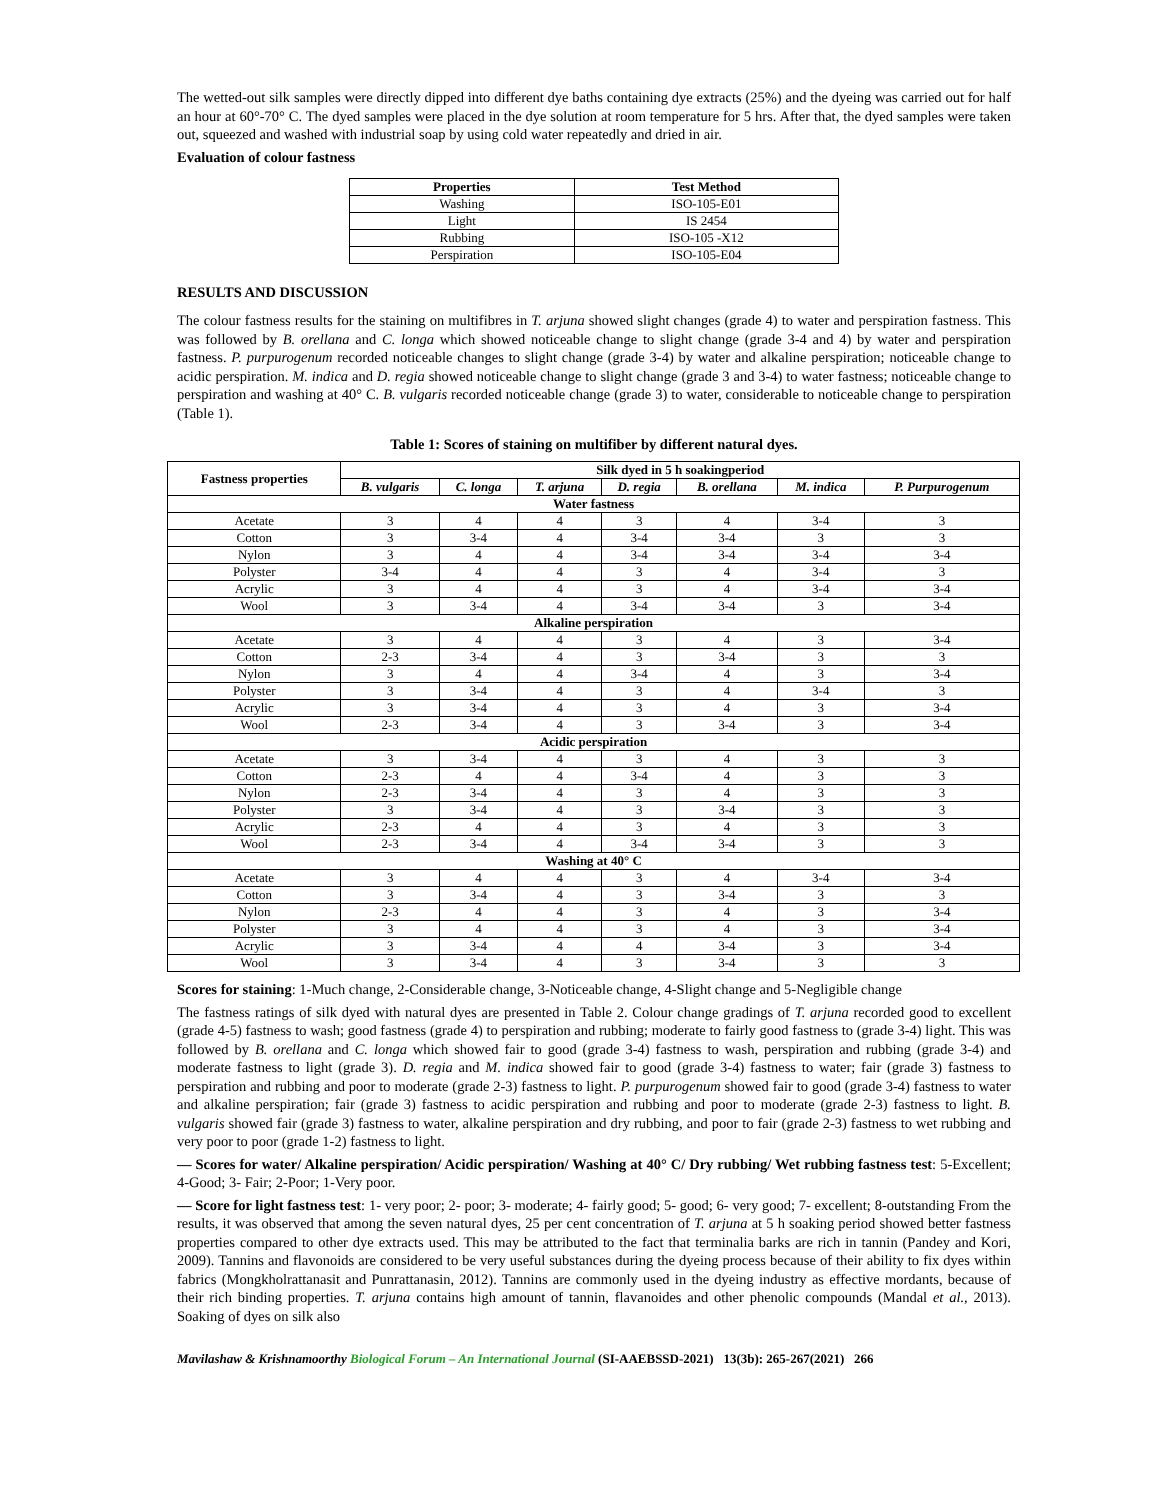The wetted-out silk samples were directly dipped into different dye baths containing dye extracts (25%) and the dyeing was carried out for half an hour at 60°-70° C. The dyed samples were placed in the dye solution at room temperature for 5 hrs. After that, the dyed samples were taken out, squeezed and washed with industrial soap by using cold water repeatedly and dried in air.
Evaluation of colour fastness
| Properties | Test Method |
| --- | --- |
| Washing | ISO-105-E01 |
| Light | IS 2454 |
| Rubbing | ISO-105 -X12 |
| Perspiration | ISO-105-E04 |
RESULTS AND DISCUSSION
The colour fastness results for the staining on multifibres in T. arjuna showed slight changes (grade 4) to water and perspiration fastness. This was followed by B. orellana and C. longa which showed noticeable change to slight change (grade 3-4 and 4) by water and perspiration fastness. P. purpurogenum recorded noticeable changes to slight change (grade 3-4) by water and alkaline perspiration; noticeable change to acidic perspiration. M. indica and D. regia showed noticeable change to slight change (grade 3 and 3-4) to water fastness; noticeable change to perspiration and washing at 40° C. B. vulgaris recorded noticeable change (grade 3) to water, considerable to noticeable change to perspiration (Table 1).
Table 1: Scores of staining on multifiber by different natural dyes.
| Fastness properties | Silk dyed in 5 h soakingperiod | | | | | | |
| --- | --- | --- | --- | --- | --- | --- | --- |
| | B. vulgaris | C. longa | T. arjuna | D. regia | B. orellana | M. indica | P. Purpurogenum |
| Water fastness | | | | | | | |
| Acetate | 3 | 4 | 4 | 3 | 4 | 3-4 | 3 |
| Cotton | 3 | 3-4 | 4 | 3-4 | 3-4 | 3 | 3 |
| Nylon | 3 | 4 | 4 | 3-4 | 3-4 | 3-4 | 3-4 |
| Polyster | 3-4 | 4 | 4 | 3 | 4 | 3-4 | 3 |
| Acrylic | 3 | 4 | 4 | 3 | 4 | 3-4 | 3-4 |
| Wool | 3 | 3-4 | 4 | 3-4 | 3-4 | 3 | 3-4 |
| Alkaline perspiration | | | | | | | |
| Acetate | 3 | 4 | 4 | 3 | 4 | 3 | 3-4 |
| Cotton | 2-3 | 3-4 | 4 | 3 | 3-4 | 3 | 3 |
| Nylon | 3 | 4 | 4 | 3-4 | 4 | 3 | 3-4 |
| Polyster | 3 | 3-4 | 4 | 3 | 4 | 3-4 | 3 |
| Acrylic | 3 | 3-4 | 4 | 3 | 4 | 3 | 3-4 |
| Wool | 2-3 | 3-4 | 4 | 3 | 3-4 | 3 | 3-4 |
| Acidic perspiration | | | | | | | |
| Acetate | 3 | 3-4 | 4 | 3 | 4 | 3 | 3 |
| Cotton | 2-3 | 4 | 4 | 3-4 | 4 | 3 | 3 |
| Nylon | 2-3 | 3-4 | 4 | 3 | 4 | 3 | 3 |
| Polyster | 3 | 3-4 | 4 | 3 | 3-4 | 3 | 3 |
| Acrylic | 2-3 | 4 | 4 | 3 | 4 | 3 | 3 |
| Wool | 2-3 | 3-4 | 4 | 3-4 | 3-4 | 3 | 3 |
| Washing at 40° C | | | | | | | |
| Acetate | 3 | 4 | 4 | 3 | 4 | 3-4 | 3-4 |
| Cotton | 3 | 3-4 | 4 | 3 | 3-4 | 3 | 3 |
| Nylon | 2-3 | 4 | 4 | 3 | 4 | 3 | 3-4 |
| Polyster | 3 | 4 | 4 | 3 | 4 | 3 | 3-4 |
| Acrylic | 3 | 3-4 | 4 | 4 | 3-4 | 3 | 3-4 |
| Wool | 3 | 3-4 | 4 | 3 | 3-4 | 3 | 3 |
Scores for staining: 1-Much change, 2-Considerable change, 3-Noticeable change, 4-Slight change and 5-Negligible change
The fastness ratings of silk dyed with natural dyes are presented in Table 2. Colour change gradings of T. arjuna recorded good to excellent (grade 4-5) fastness to wash; good fastness (grade 4) to perspiration and rubbing; moderate to fairly good fastness to (grade 3-4) light. This was followed by B. orellana and C. longa which showed fair to good (grade 3-4) fastness to wash, perspiration and rubbing (grade 3-4) and moderate fastness to light (grade 3). D. regia and M. indica showed fair to good (grade 3-4) fastness to water; fair (grade 3) fastness to perspiration and rubbing and poor to moderate (grade 2-3) fastness to light. P. purpurogenum showed fair to good (grade 3-4) fastness to water and alkaline perspiration; fair (grade 3) fastness to acidic perspiration and rubbing and poor to moderate (grade 2-3) fastness to light. B. vulgaris showed fair (grade 3) fastness to water, alkaline perspiration and dry rubbing, and poor to fair (grade 2-3) fastness to wet rubbing and very poor to poor (grade 1-2) fastness to light.
— Scores for water/ Alkaline perspiration/ Acidic perspiration/ Washing at 40° C/ Dry rubbing/ Wet rubbing fastness test: 5-Excellent; 4-Good; 3- Fair; 2-Poor; 1-Very poor.
— Score for light fastness test: 1- very poor; 2- poor; 3- moderate; 4- fairly good; 5- good; 6- very good; 7- excellent; 8-outstanding From the results, it was observed that among the seven natural dyes, 25 per cent concentration of T. arjuna at 5 h soaking period showed better fastness properties compared to other dye extracts used. This may be attributed to the fact that terminalia barks are rich in tannin (Pandey and Kori, 2009). Tannins and flavonoids are considered to be very useful substances during the dyeing process because of their ability to fix dyes within fabrics (Mongkholrattanasit and Punrattanasin, 2012). Tannins are commonly used in the dyeing industry as effective mordants, because of their rich binding properties. T. arjuna contains high amount of tannin, flavanoides and other phenolic compounds (Mandal et al., 2013). Soaking of dyes on silk also
Mavilashaw & Krishnamoorthy Biological Forum – An International Journal (SI-AAEBSSD-2021) 13(3b): 265-267(2021) 266